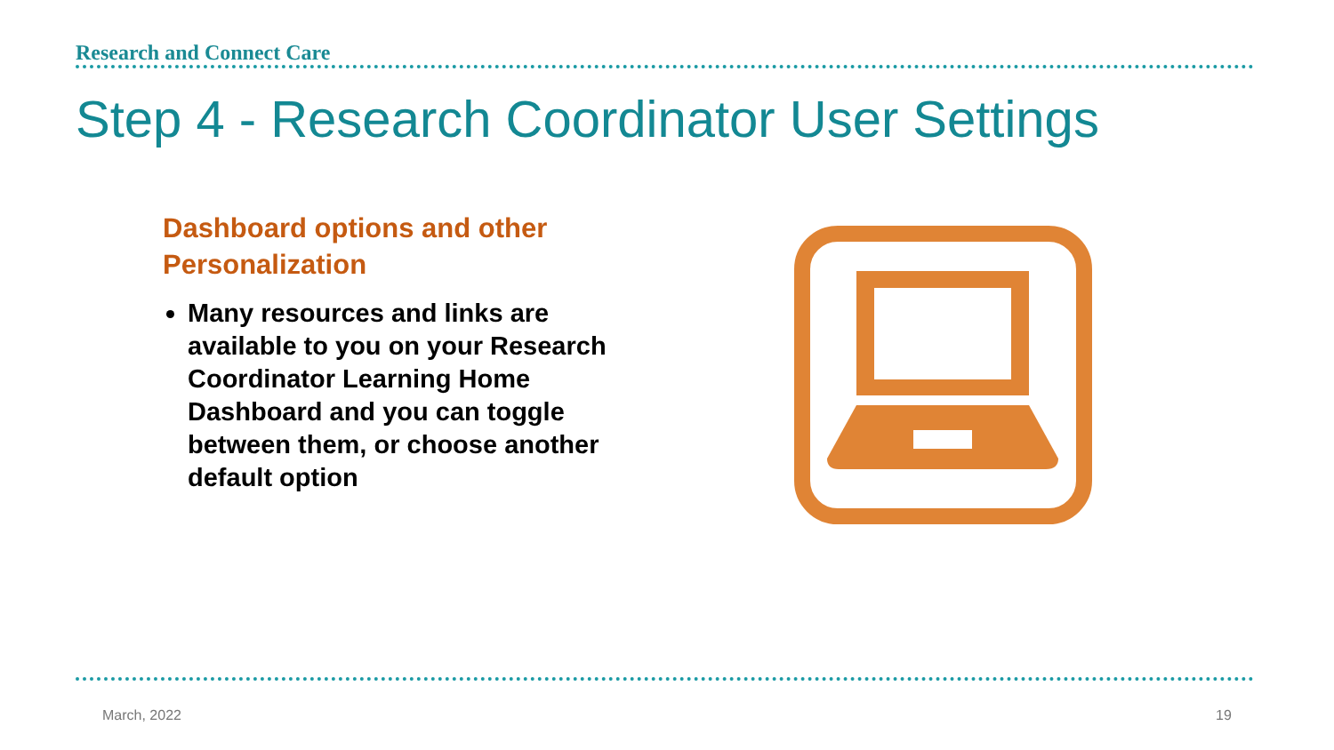Research and Connect Care
Step 4 - Research Coordinator User Settings
Dashboard options and other Personalization
Many resources and links are available to you on your Research Coordinator Learning Home Dashboard and you can toggle between them, or choose another default option
March, 2022 19